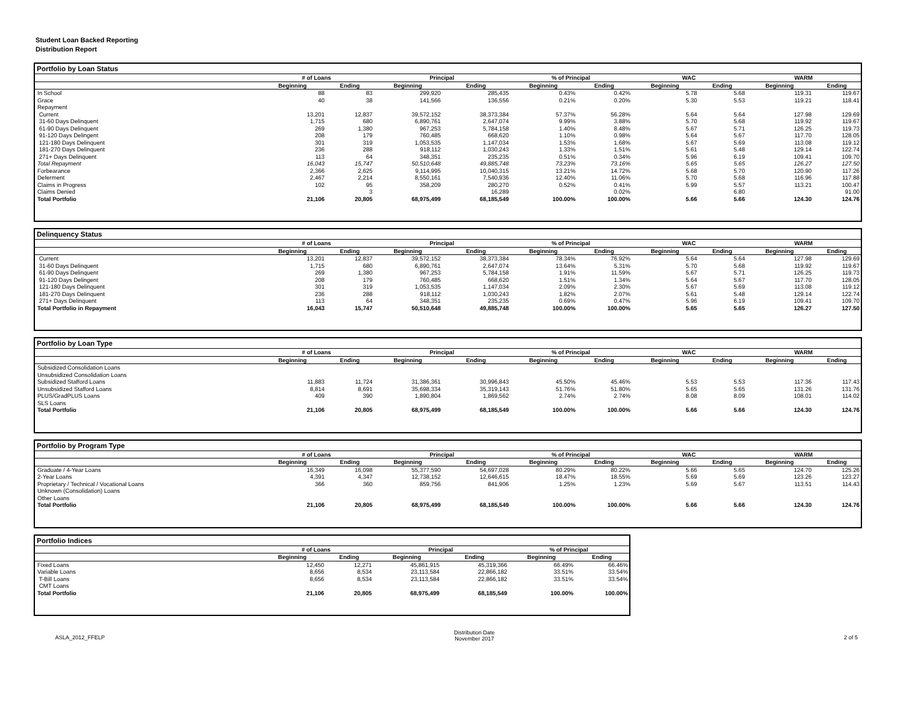Student Loan Backed Reporting
Distribution Report
Portfolio by Loan Status
| | # of Loans | | Principal | | % of Principal | | WAC | | WARM | |
| --- | --- | --- | --- | --- | --- | --- | --- | --- | --- | --- |
| | Beginning | Ending | Beginning | Ending | Beginning | Ending | Beginning | Ending | Beginning | Ending |
| In School | 88 | 83 | 299,920 | 285,435 | 0.43% | 0.42% | 5.78 | 5.68 | 119.31 | 119.67 |
| Grace | 40 | 38 | 141,566 | 136,556 | 0.21% | 0.20% | 5.30 | 5.53 | 119.21 | 118.41 |
| Repayment | | | | | | | | | | |
| Current | 13,201 | 12,837 | 39,572,152 | 38,373,384 | 57.37% | 56.28% | 5.64 | 5.64 | 127.98 | 129.69 |
| 31-60 Days Delinquent | 1,715 | 680 | 6,890,761 | 2,647,074 | 9.99% | 3.88% | 5.70 | 5.68 | 119.92 | 119.67 |
| 61-90 Days Delinquent | 269 | 1,380 | 967,253 | 5,784,158 | 1.40% | 8.48% | 5.67 | 5.71 | 126.25 | 119.73 |
| 91-120 Days Delingent | 208 | 179 | 760,485 | 668,620 | 1.10% | 0.98% | 5.64 | 5.67 | 117.70 | 128.05 |
| 121-180 Days Delinquent | 301 | 319 | 1,053,535 | 1,147,034 | 1.53% | 1.68% | 5.67 | 5.69 | 113.08 | 119.12 |
| 181-270 Days Delinquent | 236 | 288 | 918,112 | 1,030,243 | 1.33% | 1.51% | 5.61 | 5.48 | 129.14 | 122.74 |
| 271+ Days Delinquent | 113 | 64 | 348,351 | 235,235 | 0.51% | 0.34% | 5.96 | 6.19 | 109.41 | 109.70 |
| Total Repayment | 16,043 | 15,747 | 50,510,648 | 49,885,748 | 73.23% | 73.16% | 5.65 | 5.65 | 126.27 | 127.50 |
| Forbearance | 2,366 | 2,625 | 9,114,995 | 10,040,315 | 13.21% | 14.72% | 5.68 | 5.70 | 120.90 | 117.26 |
| Deferment | 2,467 | 2,214 | 8,550,161 | 7,540,936 | 12.40% | 11.06% | 5.70 | 5.68 | 116.96 | 117.88 |
| Claims in Progress | 102 | 95 | 358,209 | 280,270 | 0.52% | 0.41% | 5.99 | 5.57 | 113.21 | 100.47 |
| Claims Denied | | 3 | | 16,289 | | 0.02% | | 6.80 | | 91.00 |
| Total Portfolio | 21,106 | 20,805 | 68,975,499 | 68,185,549 | 100.00% | 100.00% | 5.66 | 5.66 | 124.30 | 124.76 |
Delinquency Status
| | # of Loans | | Principal | | % of Principal | | WAC | | WARM | |
| --- | --- | --- | --- | --- | --- | --- | --- | --- | --- | --- |
| | Beginning | Ending | Beginning | Ending | Beginning | Ending | Beginning | Ending | Beginning | Ending |
| Current | 13,201 | 12,837 | 39,572,152 | 38,373,384 | 78.34% | 76.92% | 5.64 | 5.64 | 127.98 | 129.69 |
| 31-60 Days Delinquent | 1,715 | 680 | 6,890,761 | 2,647,074 | 13.64% | 5.31% | 5.70 | 5.68 | 119.92 | 119.67 |
| 61-90 Days Delinquent | 269 | 1,380 | 967,253 | 5,784,158 | 1.91% | 11.59% | 5.67 | 5.71 | 126.25 | 119.73 |
| 91-120 Days Delingent | 208 | 179 | 760,485 | 668,620 | 1.51% | 1.34% | 5.64 | 5.67 | 117.70 | 128.05 |
| 121-180 Days Delinquent | 301 | 319 | 1,053,535 | 1,147,034 | 2.09% | 2.30% | 5.67 | 5.69 | 113.08 | 119.12 |
| 181-270 Days Delinquent | 236 | 288 | 918,112 | 1,030,243 | 1.82% | 2.07% | 5.61 | 5.48 | 129.14 | 122.74 |
| 271+ Days Delinquent | 113 | 64 | 348,351 | 235,235 | 0.69% | 0.47% | 5.96 | 6.19 | 109.41 | 109.70 |
| Total Portfolio in Repayment | 16,043 | 15,747 | 50,510,648 | 49,885,748 | 100.00% | 100.00% | 5.65 | 5.65 | 126.27 | 127.50 |
Portfolio by Loan Type
| | # of Loans | | Principal | | % of Principal | | WAC | | WARM | |
| --- | --- | --- | --- | --- | --- | --- | --- | --- | --- | --- |
| | Beginning | Ending | Beginning | Ending | Beginning | Ending | Beginning | Ending | Beginning | Ending |
| Subsidized Consolidation Loans | | | | | | | | | | |
| Unsubsidized Consolidation Loans | | | | | | | | | | |
| Subsidized Stafford Loans | 11,883 | 11,724 | 31,386,361 | 30,996,843 | 45.50% | 45.46% | 5.53 | 5.53 | 117.36 | 117.43 |
| Unsubsidized Stafford Loans | 8,814 | 8,691 | 35,698,334 | 35,319,143 | 51.76% | 51.80% | 5.65 | 5.65 | 131.26 | 131.76 |
| PLUS/GradPLUS Loans | 409 | 390 | 1,890,804 | 1,869,562 | 2.74% | 2.74% | 8.08 | 8.09 | 108.01 | 114.02 |
| SLS Loans | | | | | | | | | | |
| Total Portfolio | 21,106 | 20,805 | 68,975,499 | 68,185,549 | 100.00% | 100.00% | 5.66 | 5.66 | 124.30 | 124.76 |
Portfolio by Program Type
| | # of Loans | | Principal | | % of Principal | | WAC | | WARM | |
| --- | --- | --- | --- | --- | --- | --- | --- | --- | --- | --- |
| | Beginning | Ending | Beginning | Ending | Beginning | Ending | Beginning | Ending | Beginning | Ending |
| Graduate / 4-Year Loans | 16,349 | 16,098 | 55,377,590 | 54,697,028 | 80.29% | 80.22% | 5.66 | 5.65 | 124.70 | 125.26 |
| 2-Year Loans | 4,391 | 4,347 | 12,738,152 | 12,646,615 | 18.47% | 18.55% | 5.69 | 5.69 | 123.26 | 123.27 |
| Proprietary / Technical / Vocational Loans | 366 | 360 | 859,756 | 841,906 | 1.25% | 1.23% | 5.69 | 5.67 | 113.51 | 114.43 |
| Unknown (Consolidation) Loans | | | | | | | | | | |
| Other Loans | | | | | | | | | | |
| Total Portfolio | 21,106 | 20,805 | 68,975,499 | 68,185,549 | 100.00% | 100.00% | 5.66 | 5.66 | 124.30 | 124.76 |
Portfolio Indices
| | # of Loans | | Principal | | % of Principal | |
| --- | --- | --- | --- | --- | --- | --- |
| | Beginning | Ending | Beginning | Ending | Beginning | Ending |
| Fixed Loans | 12,450 | 12,271 | 45,861,915 | 45,319,366 | 66.49% | 66.46% |
| Variable Loans | 8,656 | 8,534 | 23,113,584 | 22,866,182 | 33.51% | 33.54% |
| T-Bill Loans | 8,656 | 8,534 | 23,113,584 | 22,866,182 | 33.51% | 33.54% |
| CMT Loans | | | | | | |
| Total Portfolio | 21,106 | 20,805 | 68,975,499 | 68,185,549 | 100.00% | 100.00% |
ASLA_2012_FFELP Distribution Date
November 2017 2 of 5